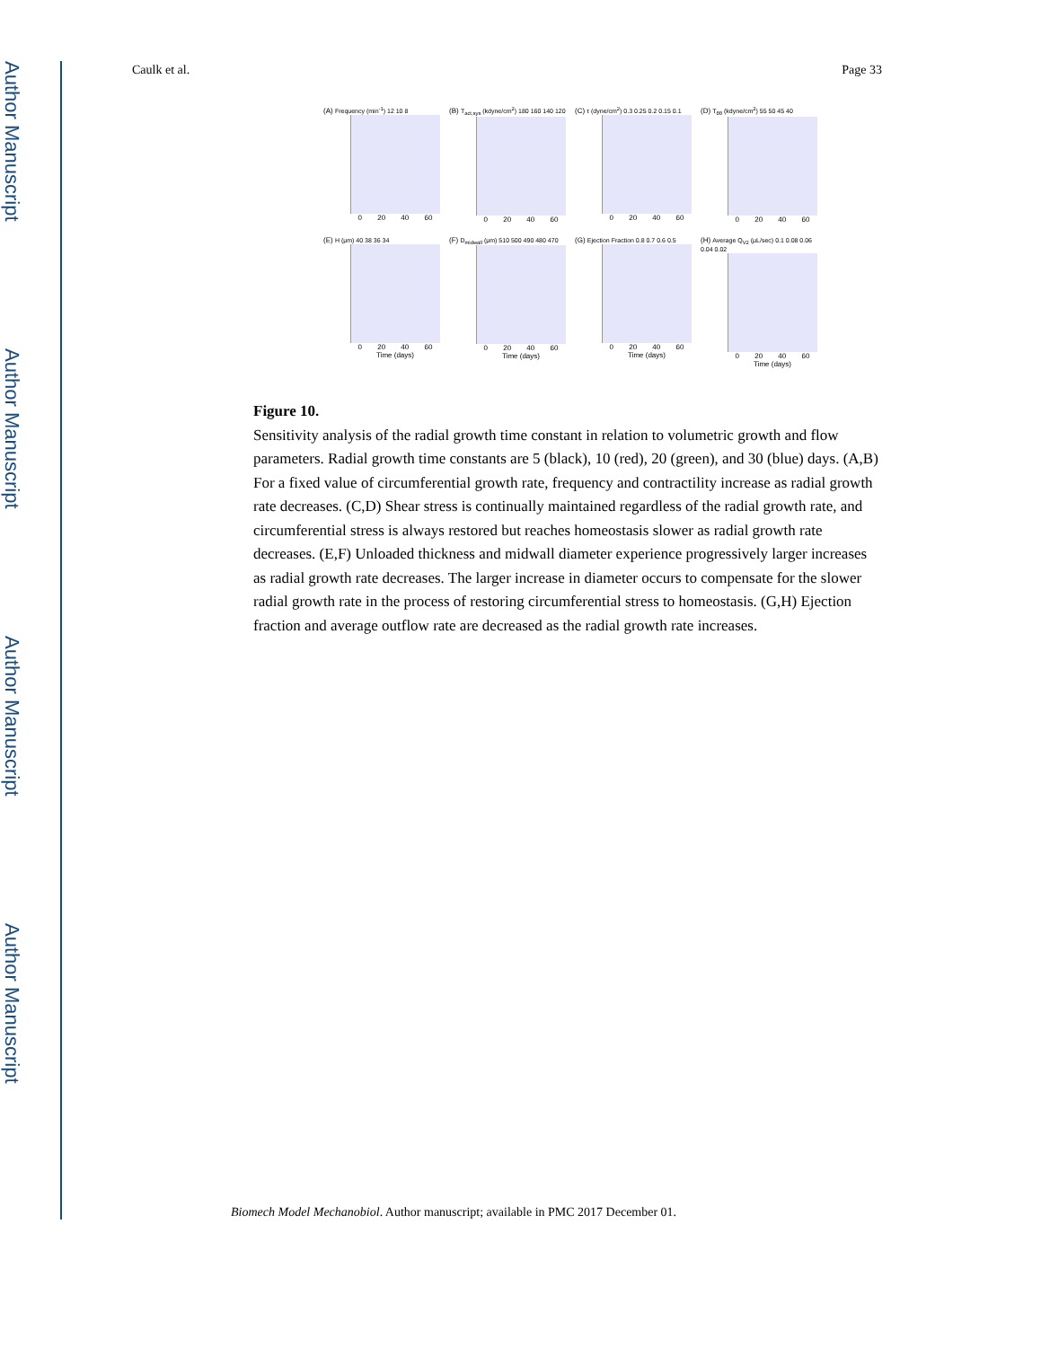Author Manuscript
Author Manuscript
Author Manuscript
Author Manuscript
Caulk et al. Page 33
(A) Frequency (min<sup>-1</sup>) 12 10 8
0 20 40 60
(B) T<sub>act,sys</sub> (kdyne/cm<sup>2</sup>) 180 160 140 120
0 20 40 60
(C) τ (dyne/cm<sup>2</sup>) 0.3 0.25 0.2 0.15 0.1
0 20 40 60
(D) T<sub>θθ</sub> (kdyne/cm<sup>2</sup>) 55 50 45 40
0 20 40 60
(E) H (μm) 40 38 36 34
0 20 40 60
Time (days)
(F) D<sub>midwall</sub> (μm) 510 500 490 480 470
0 20 40 60
Time (days)
(G) Ejection Fraction 0.8 0.7 0.6 0.5
0 20 40 60
Time (days)
(H) Average Q<sub>V2</sub> (μL/sec) 0.1 0.08 0.06 0.04 0.02
0 20 40 60
Time (days)
Figure 10.
Sensitivity analysis of the radial growth time constant in relation to volumetric growth and flow parameters. Radial growth time constants are 5 (black), 10 (red), 20 (green), and 30 (blue) days. (A,B) For a fixed value of circumferential growth rate, frequency and contractility increase as radial growth rate decreases. (C,D) Shear stress is continually maintained regardless of the radial growth rate, and circumferential stress is always restored but reaches homeostasis slower as radial growth rate decreases. (E,F) Unloaded thickness and midwall diameter experience progressively larger increases as radial growth rate decreases. The larger increase in diameter occurs to compensate for the slower radial growth rate in the process of restoring circumferential stress to homeostasis. (G,H) Ejection fraction and average outflow rate are decreased as the radial growth rate increases.
Biomech Model Mechanobiol. Author manuscript; available in PMC 2017 December 01.